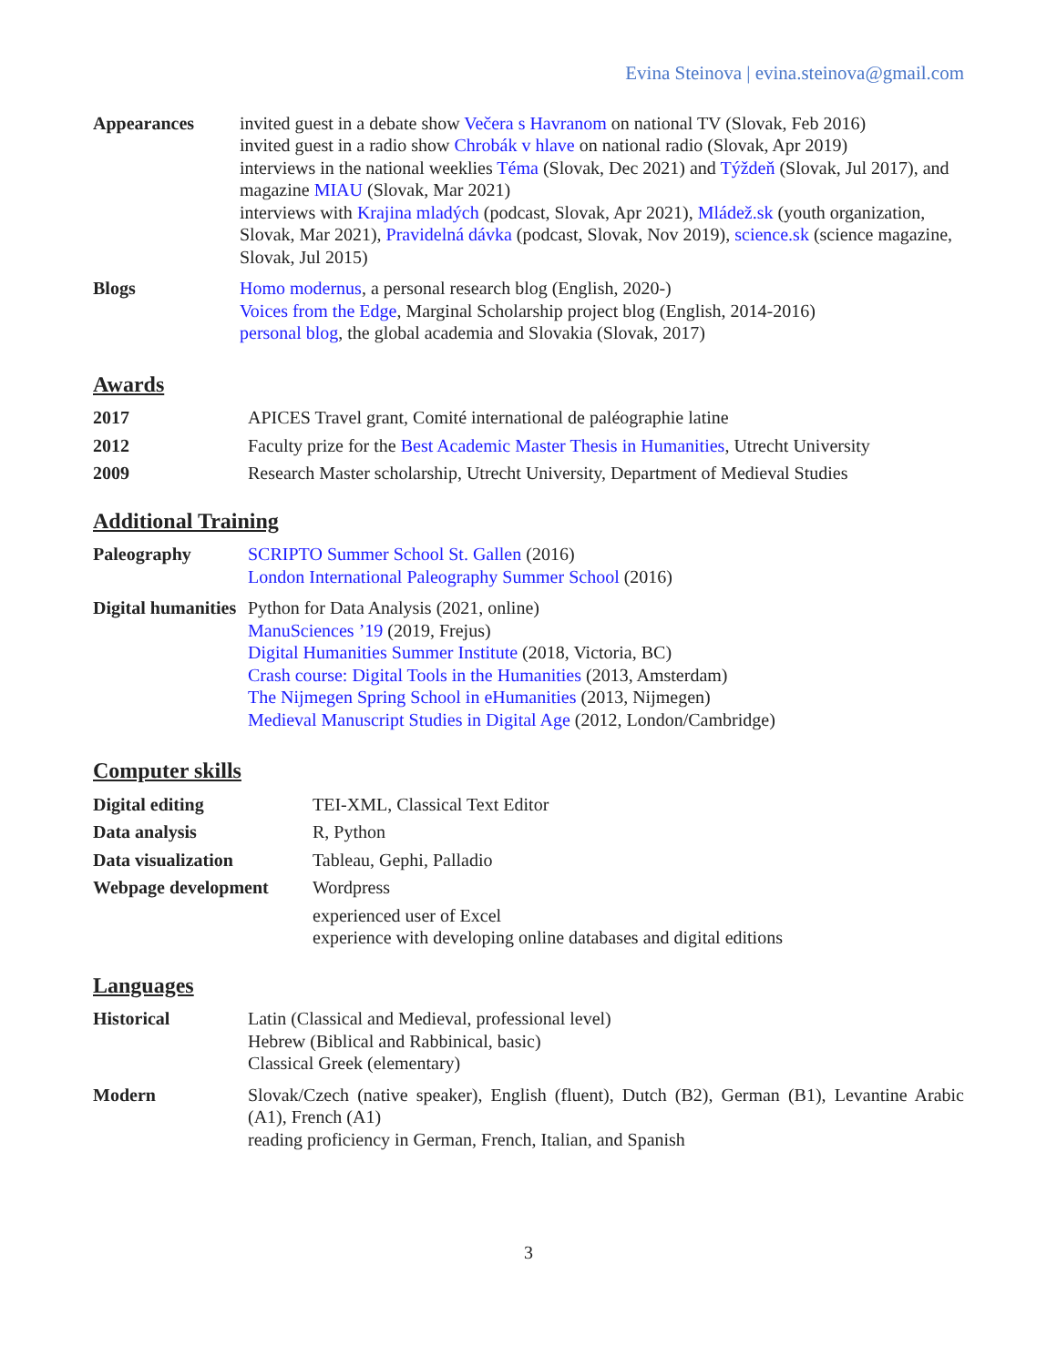Evina Steinova | evina.steinova@gmail.com
| Appearances | invited guest in a debate show Večera s Havranom on national TV (Slovak, Feb 2016) invited guest in a radio show Chrobák v hlave on national radio (Slovak, Apr 2019) interviews in the national weeklies Téma (Slovak, Dec 2021) and Týždeň (Slovak, Jul 2017), and magazine MIAU (Slovak, Mar 2021) interviews with Krajina mladých (podcast, Slovak, Apr 2021), Mládež.sk (youth organization, Slovak, Mar 2021), Pravidelná dávka (podcast, Slovak, Nov 2019), science.sk (science magazine, Slovak, Jul 2015) |
| Blogs | Homo modernus , a personal research blog (English, 2020-) Voices from the Edge , Marginal Scholarship project blog (English, 2014-2016) personal blog , the global academia and Slovakia (Slovak, 2017) |
Awards
| 2017 | APICES Travel grant, Comité international de paléographie latine |
| 2012 | Faculty prize for the Best Academic Master Thesis in Humanities , Utrecht University |
| 2009 | Research Master scholarship, Utrecht University, Department of Medieval Studies |
Additional Training
| Paleography | SCRIPTO Summer School St. Gallen (2016) London International Paleography Summer School (2016) |
| Digital humanities | Python for Data Analysis (2021, online) ManuSciences ’19 (2019, Frejus) Digital Humanities Summer Institute (2018, Victoria, BC) Crash course: Digital Tools in the Humanities (2013, Amsterdam) The Nijmegen Spring School in eHumanities (2013, Nijmegen) Medieval Manuscript Studies in Digital Age (2012, London/Cambridge) |
Computer skills
| Digital editing | TEI-XML, Classical Text Editor |
| Data analysis | R, Python |
| Data visualization | Tableau, Gephi, Palladio |
| Webpage development | Wordpress |
| | experienced user of Excel experience with developing online databases and digital editions |
Languages
| Historical | Latin (Classical and Medieval, professional level) Hebrew (Biblical and Rabbinical, basic) Classical Greek (elementary) |
| Modern | Slovak/Czech (native speaker), English (fluent), Dutch (B2), German (B1), Levantine Arabic (A1), French (A1) reading proficiency in German, French, Italian, and Spanish |
3